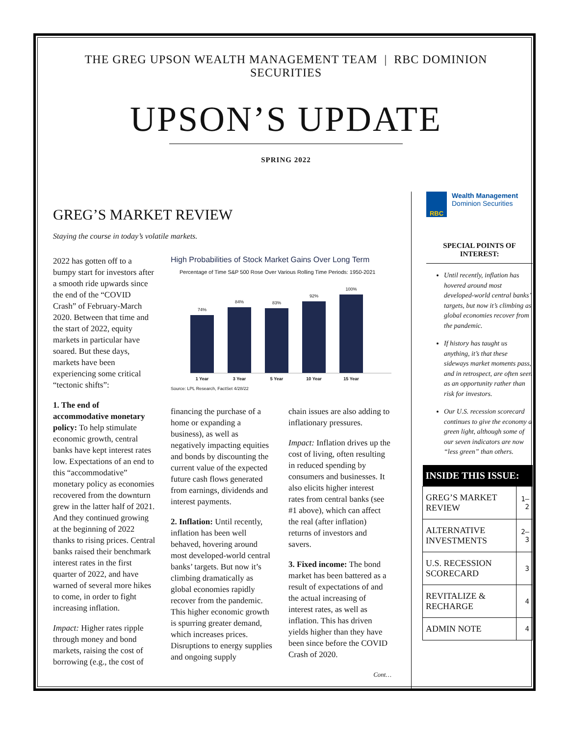THE GREG UPSON WEALTH MANAGEMENT TEAM | RBC DOMINION SECURITIES
UPSON’S UPDATE
SPRING 2022
GREG’S MARKET REVIEW
Staying the course in today’s volatile markets.
2022 has gotten off to a bumpy start for investors after a smooth ride upwards since the end of the “COVID Crash” of February-March 2020. Between that time and the start of 2022, equity markets in particular have soared. But these days, markets have been experiencing some critical “tectonic shifts”:
1. The end of accommodative monetary policy: To help stimulate economic growth, central banks have kept interest rates low. Expectations of an end to this “accommodative” monetary policy as economies recovered from the downturn grew in the latter half of 2021. And they continued growing at the beginning of 2022 thanks to rising prices. Central banks raised their benchmark interest rates in the first quarter of 2022, and have warned of several more hikes to come, in order to fight increasing inflation.
Impact: Higher rates ripple through money and bond markets, raising the cost of borrowing (e.g., the cost of
High Probabilities of Stock Market Gains Over Long Term
Percentage of Time S&P 500 Rose Over Various Rolling Time Periods: 1950-2021
74%
84%
83%
92%
100%
1 Year 3 Year 5 Year 10 Year 15 Year
Source: LPL Research, FactSet 4/28/22
financing the purchase of a home or expanding a business), as well as negatively impacting equities and bonds by discounting the current value of the expected future cash flows generated from earnings, dividends and interest payments.
2. Inflation: Until recently, inflation has been well behaved, hovering around most developed-world central banks’ targets. But now it’s climbing dramatically as global economies rapidly recover from the pandemic. This higher economic growth is spurring greater demand, which increases prices. Disruptions to energy supplies and ongoing supply
chain issues are also adding to inflationary pressures.
Impact: Inflation drives up the cost of living, often resulting in reduced spending by consumers and businesses. It also elicits higher interest rates from central banks (see #1 above), which can affect the real (after inflation) returns of investors and savers.
3. Fixed income: The bond market has been battered as a result of expectations of and the actual increasing of interest rates, as well as inflation. This has driven yields higher than they have been since before the COVID Crash of 2020.
Cont…
RBC
Wealth Management
Dominion Securities
SPECIAL POINTS OF INTEREST:
Until recently, inflation has hovered around most developed-world central banks’ targets, but now it’s climbing as global economies recover from the pandemic.
If history has taught us anything, it’s that these sideways market moments pass, and in retrospect, are often seen as an opportunity rather than risk for investors.
Our U.S. recession scorecard continues to give the economy a green light, although some of our seven indicators are now “less green” than others.
| INSIDE THIS ISSUE: | |
| --- | --- |
| GREG’S MARKET REVIEW | 1–2 |
| ALTERNATIVE INVESTMENTS | 2–3 |
| U.S. RECESSION SCORECARD | 3 |
| REVITALIZE & RECHARGE | 4 |
| ADMIN NOTE | 4 |